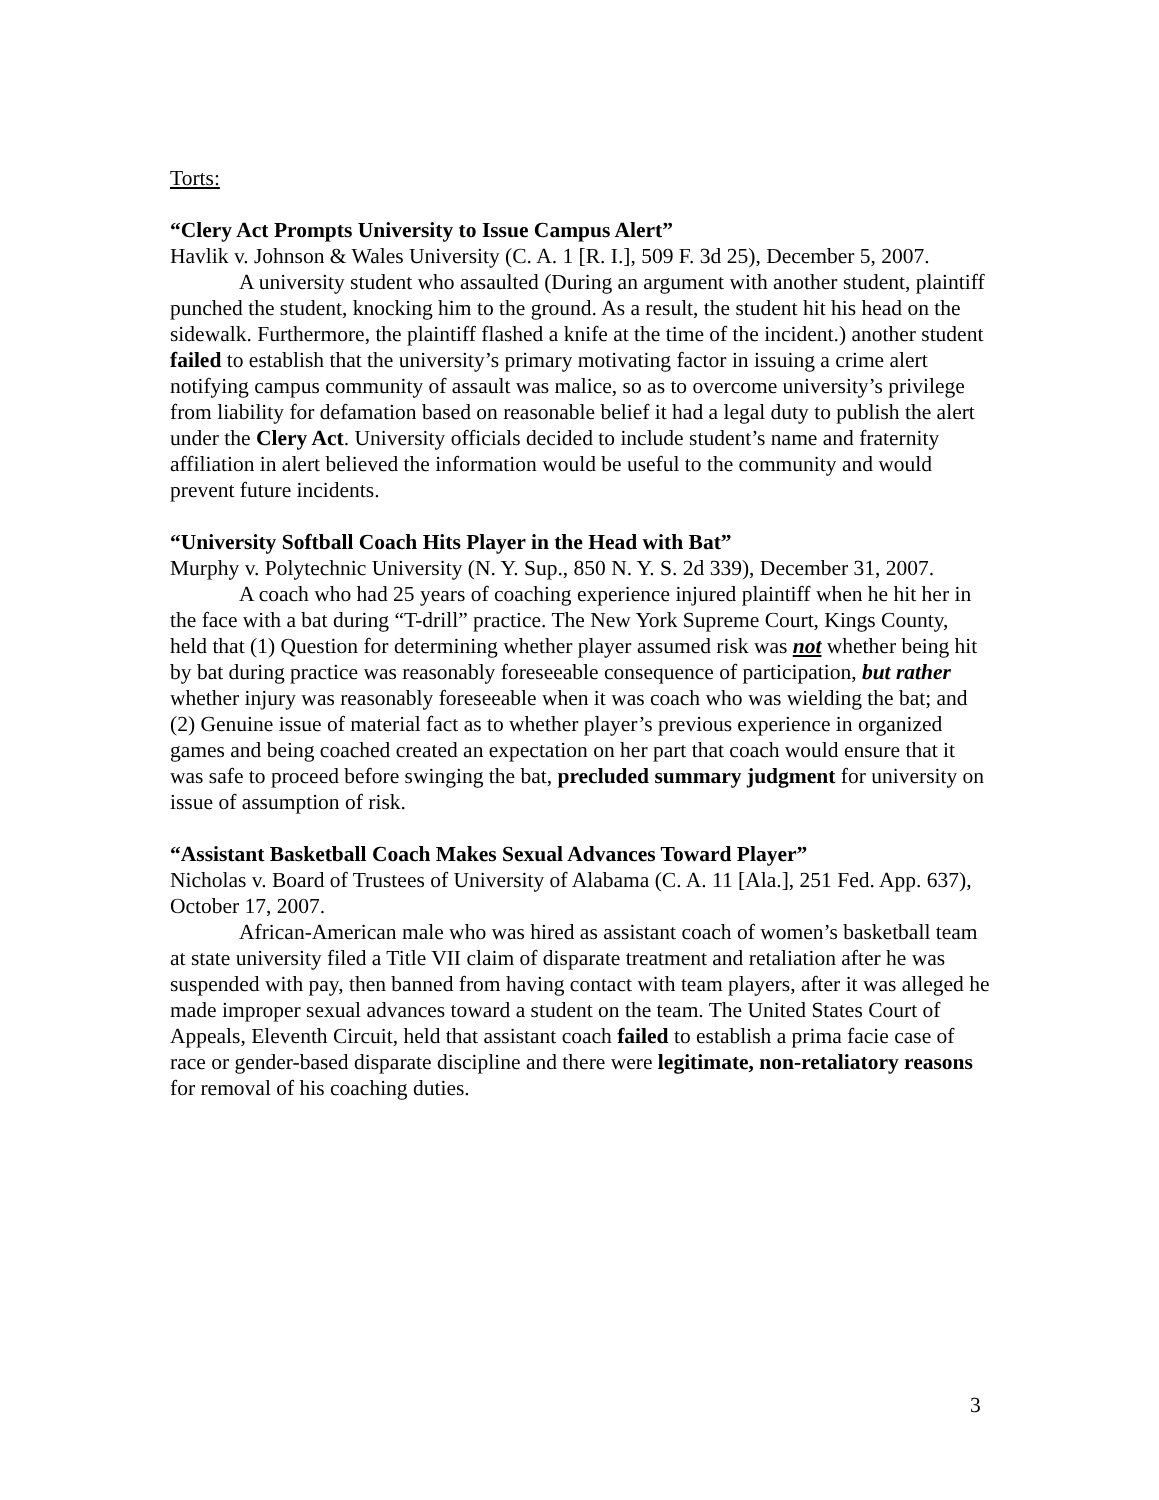Torts:
“Clery Act Prompts University to Issue Campus Alert”
Havlik v. Johnson & Wales University (C. A. 1 [R. I.], 509 F. 3d 25), December 5, 2007.
A university student who assaulted (During an argument with another student, plaintiff punched the student, knocking him to the ground. As a result, the student hit his head on the sidewalk. Furthermore, the plaintiff flashed a knife at the time of the incident.) another student failed to establish that the university’s primary motivating factor in issuing a crime alert notifying campus community of assault was malice, so as to overcome university’s privilege from liability for defamation based on reasonable belief it had a legal duty to publish the alert under the Clery Act. University officials decided to include student’s name and fraternity affiliation in alert believed the information would be useful to the community and would prevent future incidents.
“University Softball Coach Hits Player in the Head with Bat”
Murphy v. Polytechnic University (N. Y. Sup., 850 N. Y. S. 2d 339), December 31, 2007.
A coach who had 25 years of coaching experience injured plaintiff when he hit her in the face with a bat during “T-drill” practice. The New York Supreme Court, Kings County, held that (1) Question for determining whether player assumed risk was not whether being hit by bat during practice was reasonably foreseeable consequence of participation, but rather whether injury was reasonably foreseeable when it was coach who was wielding the bat; and (2) Genuine issue of material fact as to whether player’s previous experience in organized games and being coached created an expectation on her part that coach would ensure that it was safe to proceed before swinging the bat, precluded summary judgment for university on issue of assumption of risk.
“Assistant Basketball Coach Makes Sexual Advances Toward Player”
Nicholas v. Board of Trustees of University of Alabama (C. A. 11 [Ala.], 251 Fed. App. 637), October 17, 2007.
African-American male who was hired as assistant coach of women’s basketball team at state university filed a Title VII claim of disparate treatment and retaliation after he was suspended with pay, then banned from having contact with team players, after it was alleged he made improper sexual advances toward a student on the team. The United States Court of Appeals, Eleventh Circuit, held that assistant coach failed to establish a prima facie case of race or gender-based disparate discipline and there were legitimate, non-retaliatory reasons for removal of his coaching duties.
3